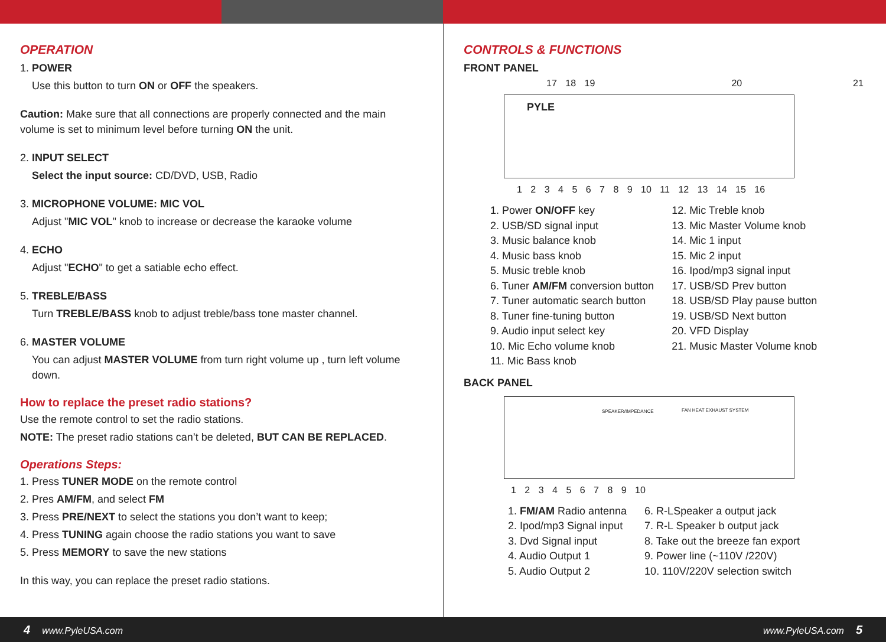OPERATION
1. POWER
Use this button to turn ON or OFF the speakers.
Caution: Make sure that all connections are properly connected and the main volume is set to minimum level before turning ON the unit.
2. INPUT SELECT
Select the input source: CD/DVD, USB, Radio
3. MICROPHONE VOLUME: MIC VOL
Adjust "MIC VOL" knob to increase or decrease the karaoke volume
4. ECHO
Adjust "ECHO" to get a satiable echo effect.
5. TREBLE/BASS
Turn TREBLE/BASS knob to adjust treble/bass tone master channel.
6. MASTER VOLUME
You can adjust MASTER VOLUME from turn right volume up , turn left volume down.
How to replace the preset radio stations?
Use the remote control to set the radio stations.
NOTE: The preset radio stations can’t be deleted, BUT CAN BE REPLACED.
Operations Steps:
1. Press TUNER MODE on the remote control
2. Pres AM/FM, and select FM
3. Press PRE/NEXT to select the stations you don’t want to keep;
4. Press TUNING again choose the radio stations you want to save
5. Press MEMORY to save the new stations
In this way, you can replace the preset radio stations.
CONTROLS & FUNCTIONS
FRONT PANEL
17 18 19 20 21
PYLE
1 2 3 4 5 6 7 8 9 10 11 12 13 14 15 16
1. Power ON/OFF key
2. USB/SD signal input
3. Music balance knob
4. Music bass knob
5. Music treble knob
6. Tuner AM/FM conversion button
7. Tuner automatic search button
8. Tuner fine-tuning button
9. Audio input select key
10. Mic Echo volume knob
11. Mic Bass knob
12. Mic Treble knob
13. Mic Master Volume knob
14. Mic 1 input
15. Mic 2 input
16. Ipod/mp3 signal input
17. USB/SD Prev button
18. USB/SD Play pause button
19. USB/SD Next button
20. VFD Display
21. Music Master Volume knob
BACK PANEL
SPEAKER/IMPEDANCE FAN HEAT EXHAUST SYSTEM
1 2 3 4 5 6 7 8 9 10
1. FM/AM Radio antenna
2. Ipod/mp3 Signal input
3. Dvd Signal input
4. Audio Output 1
5. Audio Output 2
6. R-LSpeaker a output jack
7. R-L Speaker b output jack
8. Take out the breeze fan export
9. Power line (~110V /220V)
10. 110V/220V selection switch
4 www.PyleUSA.com www.PyleUSA.com 5